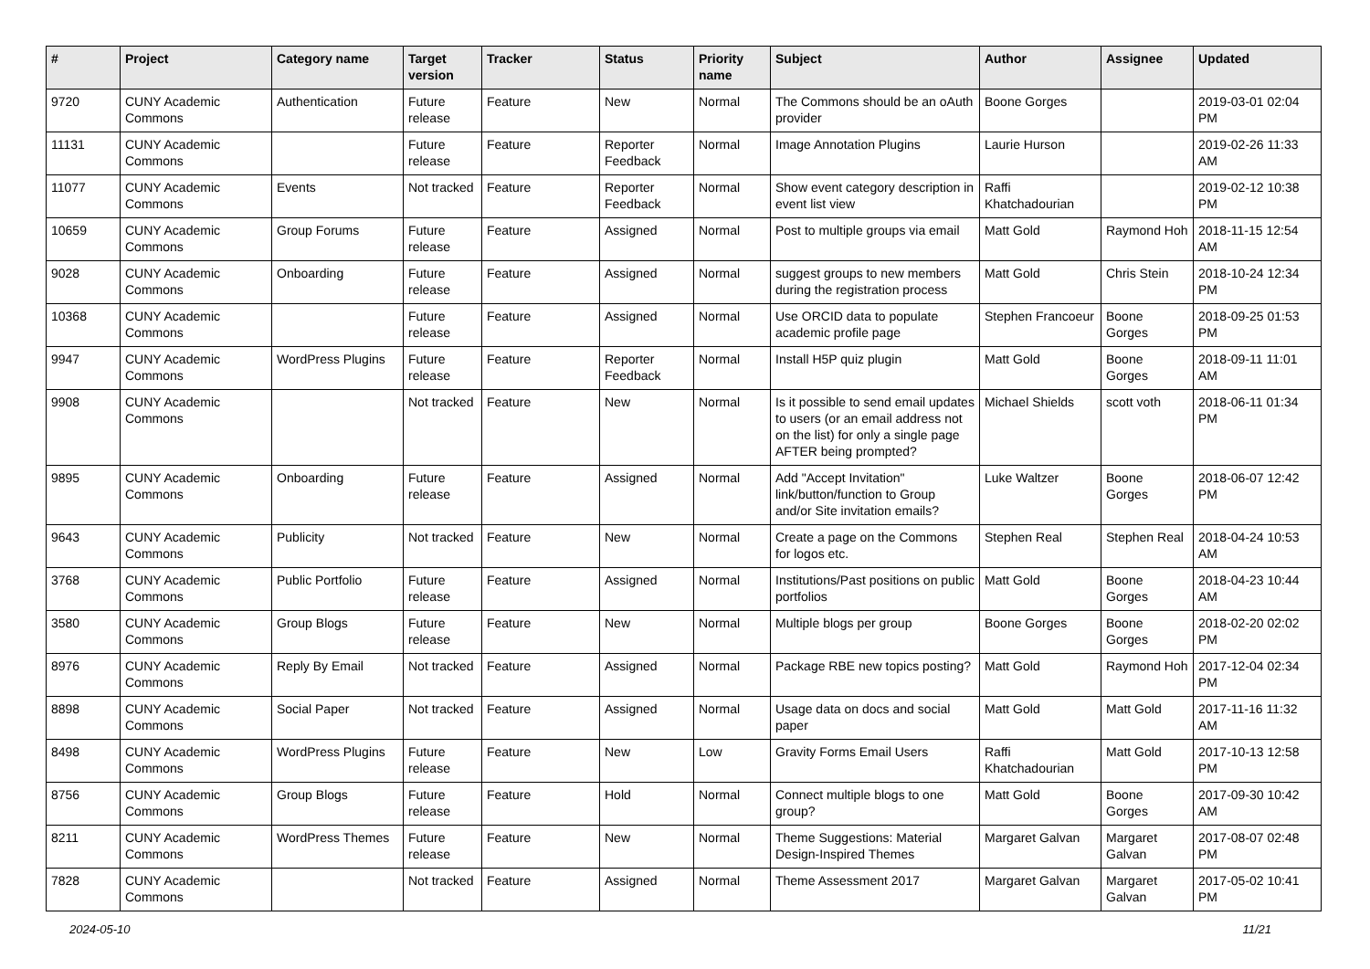| # | Project | Category name | Target version | Tracker | Status | Priority name | Subject | Author | Assignee | Updated |
| --- | --- | --- | --- | --- | --- | --- | --- | --- | --- | --- |
| 9720 | CUNY Academic Commons | Authentication | Future release | Feature | New | Normal | The Commons should be an oAuth provider | Boone Gorges | | 2019-03-01 02:04 PM |
| 11131 | CUNY Academic Commons | | Future release | Feature | Reporter Feedback | Normal | Image Annotation Plugins | Laurie Hurson | | 2019-02-26 11:33 AM |
| 11077 | CUNY Academic Commons | Events | Not tracked | Feature | Reporter Feedback | Normal | Show event category description in event list view | Raffi Khatchadourian | | 2019-02-12 10:38 PM |
| 10659 | CUNY Academic Commons | Group Forums | Future release | Feature | Assigned | Normal | Post to multiple groups via email | Matt Gold | Raymond Hoh | 2018-11-15 12:54 AM |
| 9028 | CUNY Academic Commons | Onboarding | Future release | Feature | Assigned | Normal | suggest groups to new members during the registration process | Matt Gold | Chris Stein | 2018-10-24 12:34 PM |
| 10368 | CUNY Academic Commons | | Future release | Feature | Assigned | Normal | Use ORCID data to populate academic profile page | Stephen Francoeur | Boone Gorges | 2018-09-25 01:53 PM |
| 9947 | CUNY Academic Commons | WordPress Plugins | Future release | Feature | Reporter Feedback | Normal | Install H5P quiz plugin | Matt Gold | Boone Gorges | 2018-09-11 11:01 AM |
| 9908 | CUNY Academic Commons | | Not tracked | Feature | New | Normal | Is it possible to send email updates to users (or an email address not on the list) for only a single page AFTER being prompted? | Michael Shields | scott voth | 2018-06-11 01:34 PM |
| 9895 | CUNY Academic Commons | Onboarding | Future release | Feature | Assigned | Normal | Add "Accept Invitation" link/button/function to Group and/or Site invitation emails? | Luke Waltzer | Boone Gorges | 2018-06-07 12:42 PM |
| 9643 | CUNY Academic Commons | Publicity | Not tracked | Feature | New | Normal | Create a page on the Commons for logos etc. | Stephen Real | Stephen Real | 2018-04-24 10:53 AM |
| 3768 | CUNY Academic Commons | Public Portfolio | Future release | Feature | Assigned | Normal | Institutions/Past positions on public portfolios | Matt Gold | Boone Gorges | 2018-04-23 10:44 AM |
| 3580 | CUNY Academic Commons | Group Blogs | Future release | Feature | New | Normal | Multiple blogs per group | Boone Gorges | Boone Gorges | 2018-02-20 02:02 PM |
| 8976 | CUNY Academic Commons | Reply By Email | Not tracked | Feature | Assigned | Normal | Package RBE new topics posting? | Matt Gold | Raymond Hoh | 2017-12-04 02:34 PM |
| 8898 | CUNY Academic Commons | Social Paper | Not tracked | Feature | Assigned | Normal | Usage data on docs and social paper | Matt Gold | Matt Gold | 2017-11-16 11:32 AM |
| 8498 | CUNY Academic Commons | WordPress Plugins | Future release | Feature | New | Low | Gravity Forms Email Users | Raffi Khatchadourian | Matt Gold | 2017-10-13 12:58 PM |
| 8756 | CUNY Academic Commons | Group Blogs | Future release | Feature | Hold | Normal | Connect multiple blogs to one group? | Matt Gold | Boone Gorges | 2017-09-30 10:42 AM |
| 8211 | CUNY Academic Commons | WordPress Themes | Future release | Feature | New | Normal | Theme Suggestions: Material Design-Inspired Themes | Margaret Galvan | Margaret Galvan | 2017-08-07 02:48 PM |
| 7828 | CUNY Academic Commons | | Not tracked | Feature | Assigned | Normal | Theme Assessment 2017 | Margaret Galvan | Margaret Galvan | 2017-05-02 10:41 PM |
2024-05-10 11/21